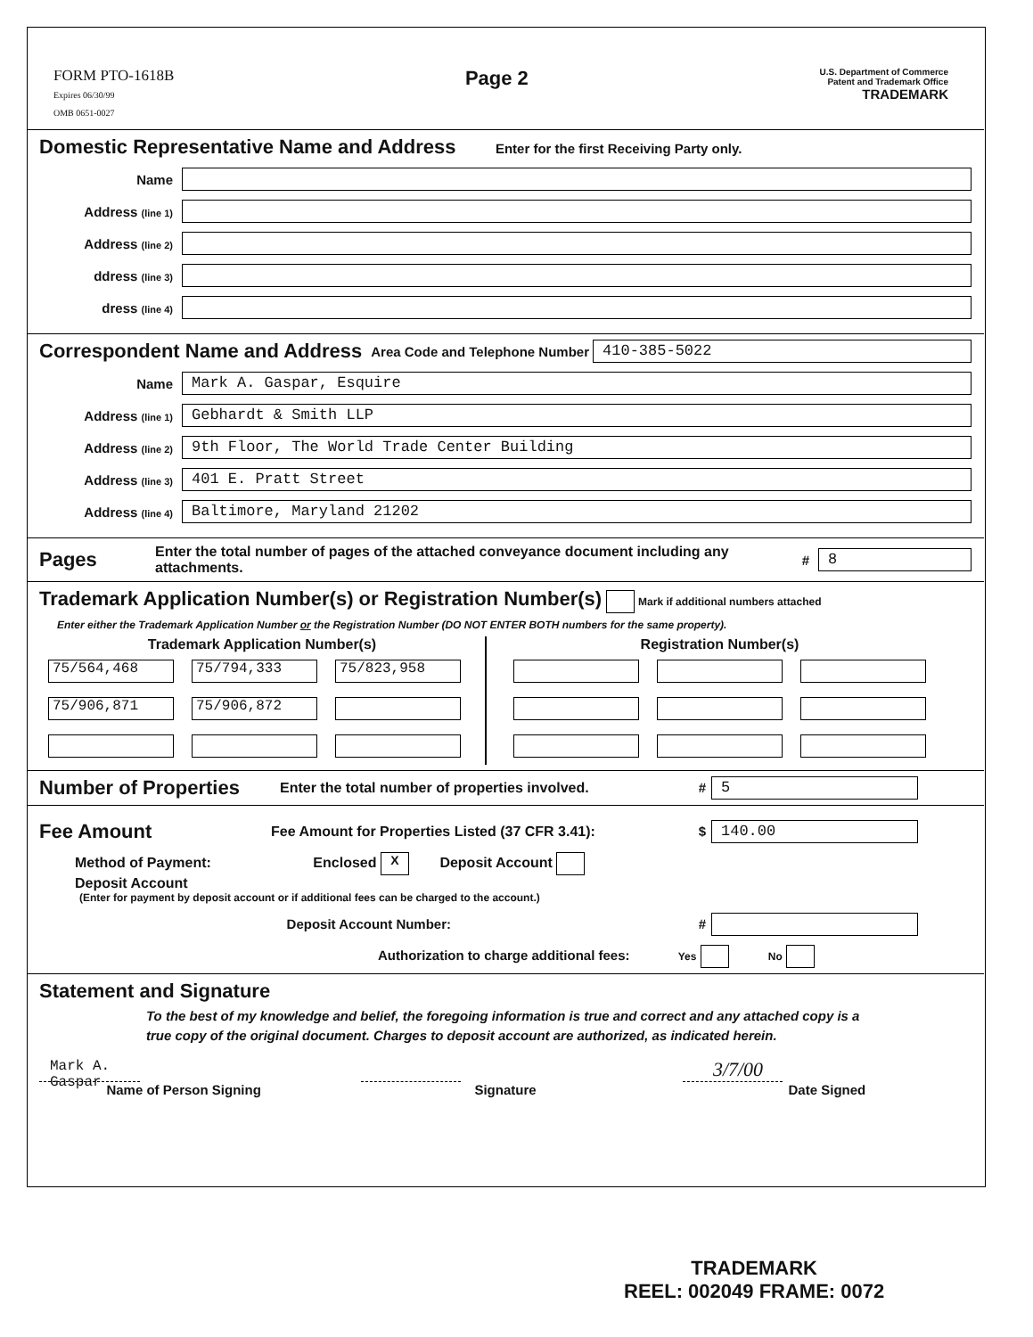FORM PTO-1618B
Expires 06/30/99
OMB 0651-0027
Page 2
U.S. Department of Commerce
Patent and Trademark Office
TRADEMARK
Domestic Representative Name and Address
Enter for the first Receiving Party only.
Name
Address (line 1)
Address (line 2)
ddress (line 3)
dress (line 4)
Correspondent Name and Address
Area Code and Telephone Number
410-385-5022
Name
Mark A. Gaspar, Esquire
Address (line 1)
Gebhardt & Smith LLP
Address (line 2)
9th Floor, The World Trade Center Building
Address (line 3)
401 E. Pratt Street
Address (line 4)
Baltimore, Maryland 21202
Pages
Enter the total number of pages of the attached conveyance document including any attachments. #
8
Trademark Application Number(s) or Registration Number(s)
Mark if additional numbers attached
Enter either the Trademark Application Number or the Registration Number (DO NOT ENTER BOTH numbers for the same property).
Trademark Application Number(s)
75/564,468 75/794,333 75/823,958
75/906,871 75/906,872
Registration Number(s)
Number of Properties
Enter the total number of properties involved. #
5
Fee Amount
Fee Amount for Properties Listed (37 CFR 3.41): $
140.00
Method of Payment: Enclosed X Deposit Account
Deposit Account
(Enter for payment by deposit account or if additional fees can be charged to the account.)
Deposit Account Number: #
Authorization to charge additional fees: Yes No
Statement and Signature
To the best of my knowledge and belief, the foregoing information is true and correct and any attached copy is a true copy of the original document. Charges to deposit account are authorized, as indicated herein.
Mark A. Gaspar
Name of Person Signing
Signature
3/7/00
Date Signed
TRADEMARK
REEL: 002049 FRAME: 0072